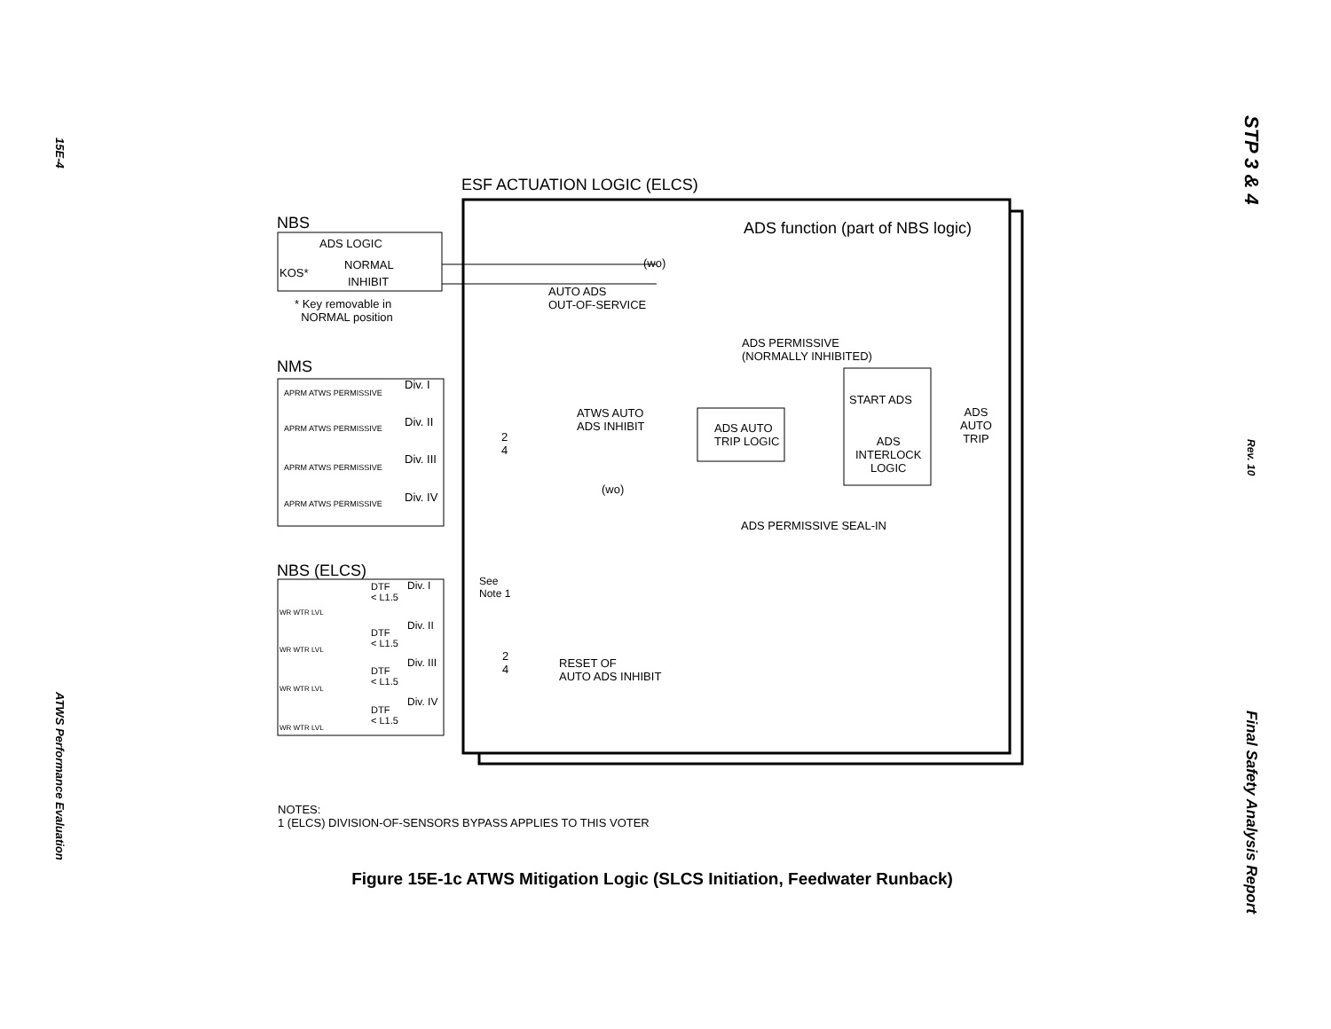15E-4
ATWS Performance Evaluation
STP 3 & 4
Rev. 10
Final Safety Analysis Report
ESF ACTUATION LOGIC (ELCS)
NBS
ADS LOGIC
KOS*
NORMAL
INHIBIT
* Key removable in
NORMAL position
ADS function (part of NBS logic)
(wo)
AUTO ADS
OUT-OF-SERVICE
ADS PERMISSIVE
(NORMALLY INHIBITED)
NMS
APRM ATWS PERMISSIVE
Div. I
APRM ATWS PERMISSIVE Div. II
APRM ATWS PERMISSIVE
Div. III
APRM ATWS PERMISSIVE Div. IV
2
4
ATWS AUTO
ADS INHIBIT
START ADS
ADS AUTO
TRIP LOGIC ADS
INTERLOCK
LOGIC
ADS
AUTO
TRIP
(wo)
ADS PERMISSIVE SEAL-IN
NBS (ELCS)
See
Note 1
WR WTR LVL
DTF
< L1.5
Div. I
WR WTR LVL
DTF
< L1.5
Div. II
WR WTR LVL
DTF
< L1.5
Div. III
WR WTR LVL
DTF
< L1.5
Div. IV
2
4 RESET OF
AUTO ADS INHIBIT
NOTES:
1 (ELCS) DIVISION-OF-SENSORS BYPASS APPLIES TO THIS VOTER
Figure 15E-1c ATWS Mitigation Logic (SLCS Initiation, Feedwater Runback)